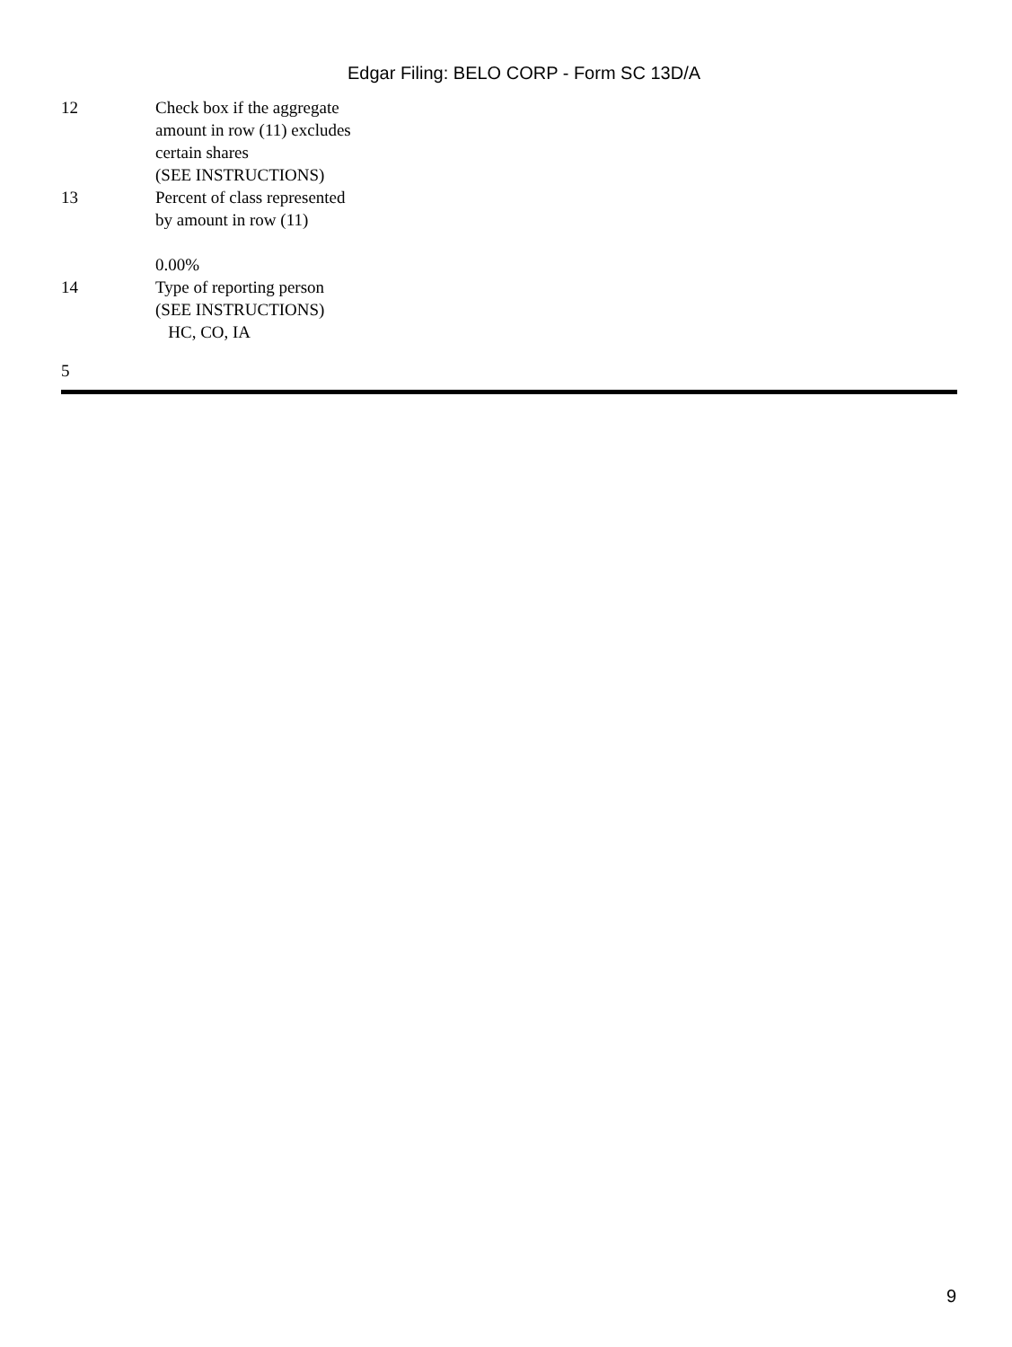Edgar Filing: BELO CORP - Form SC 13D/A
| 12 | Check box if the aggregate amount in row (11) excludes certain shares (SEE INSTRUCTIONS) |
| 13 | Percent of class represented by amount in row (11) 0.00% |
| 14 | Type of reporting person (SEE INSTRUCTIONS) HC, CO, IA |
5
9